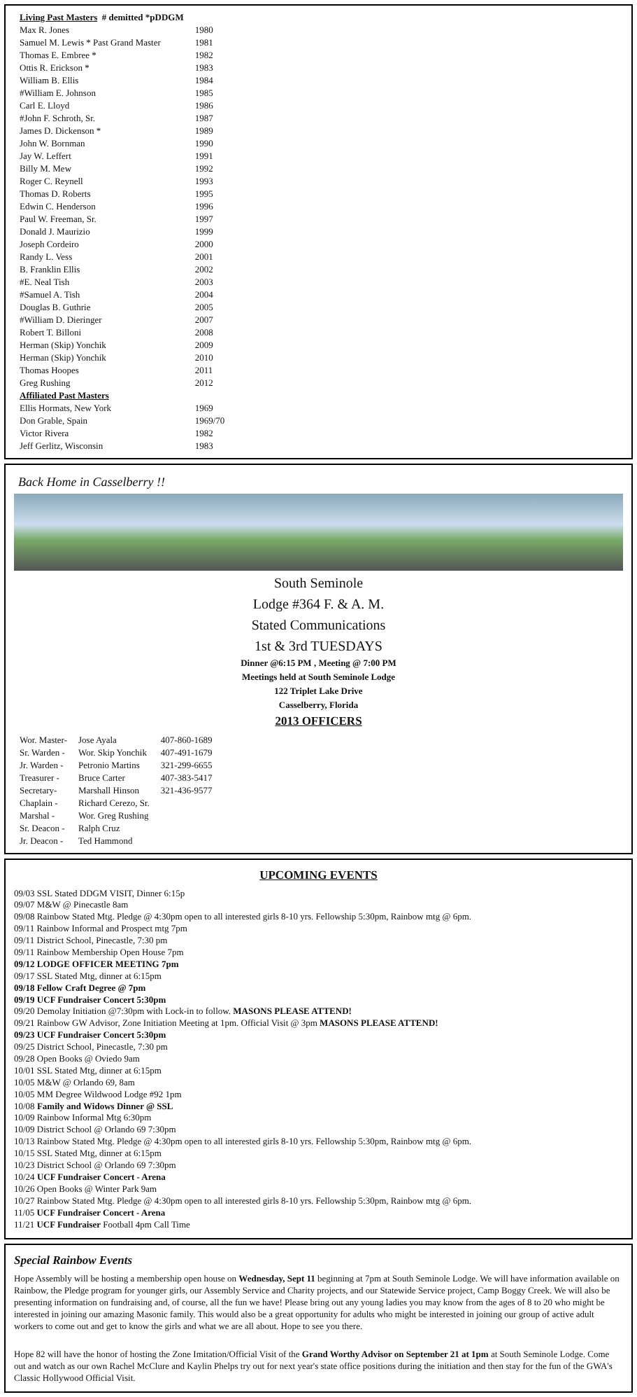| Living Past Masters # demitted *pDDGM | |
| --- | --- |
| Max R. Jones | 1980 |
| Samuel M. Lewis * Past Grand Master | 1981 |
| Thomas E. Embree * | 1982 |
| Ottis R. Erickson * | 1983 |
| William B. Ellis | 1984 |
| #William E. Johnson | 1985 |
| Carl E. Lloyd | 1986 |
| #John F. Schroth, Sr. | 1987 |
| James D. Dickenson * | 1989 |
| John W. Bornman | 1990 |
| Jay W. Leffert | 1991 |
| Billy M. Mew | 1992 |
| Roger C. Reynell | 1993 |
| Thomas D. Roberts | 1995 |
| Edwin C. Henderson | 1996 |
| Paul W. Freeman, Sr. | 1997 |
| Donald J. Maurizio | 1999 |
| Joseph Cordeiro | 2000 |
| Randy L. Vess | 2001 |
| B. Franklin Ellis | 2002 |
| #E. Neal Tish | 2003 |
| #Samuel A. Tish | 2004 |
| Douglas B. Guthrie | 2005 |
| #William D. Dieringer | 2007 |
| Robert T. Billoni | 2008 |
| Herman (Skip) Yonchik | 2009 |
| Herman (Skip) Yonchik | 2010 |
| Thomas Hoopes | 2011 |
| Greg Rushing | 2012 |
| Affiliated Past Masters | |
| Ellis Hormats, New York | 1969 |
| Don Grable, Spain | 1969/70 |
| Victor Rivera | 1982 |
| Jeff Gerlitz, Wisconsin | 1983 |
Back Home in Casselberry !!
South Seminole
Lodge #364 F. & A. M.
Stated Communications
1st & 3rd TUESDAYS
Dinner @6:15 PM , Meeting @ 7:00 PM
Meetings held at South Seminole Lodge
122 Triplet Lake Drive
Casselberry, Florida
2013 OFFICERS
| Wor. Master- | Jose Ayala | 407-860-1689 |
| Sr. Warden - | Wor. Skip Yonchik | 407-491-1679 |
| Jr. Warden - | Petronio Martins | 321-299-6655 |
| Treasurer - | Bruce Carter | 407-383-5417 |
| Secretary- | Marshall Hinson | 321-436-9577 |
| Chaplain - | Richard Cerezo, Sr. | |
| Marshal - | Wor. Greg Rushing | |
| Sr. Deacon - | Ralph Cruz | |
| Jr. Deacon - | Ted Hammond | |
UPCOMING EVENTS
09/03 SSL Stated DDGM VISIT, Dinner 6:15p
09/07 M&W @ Pinecastle 8am
09/08 Rainbow Stated Mtg. Pledge @ 4:30pm open to all interested girls 8-10 yrs. Fellowship 5:30pm, Rainbow mtg @ 6pm.
09/11 Rainbow Informal and Prospect mtg 7pm
09/11 District School, Pinecastle, 7:30 pm
09/11 Rainbow Membership Open House 7pm
09/12 LODGE OFFICER MEETING 7pm
09/17 SSL Stated Mtg, dinner at 6:15pm
09/18 Fellow Craft Degree @ 7pm
09/19 UCF Fundraiser Concert 5:30pm
09/20 Demolay Initiation @7:30pm with Lock-in to follow. MASONS PLEASE ATTEND!
09/21 Rainbow GW Advisor, Zone Initiation Meeting at 1pm. Official Visit @ 3pm MASONS PLEASE ATTEND!
09/23 UCF Fundraiser Concert 5:30pm
09/25 District School, Pinecastle, 7:30 pm
09/28 Open Books @ Oviedo 9am
10/01 SSL Stated Mtg, dinner at 6:15pm
10/05 M&W @ Orlando 69, 8am
10/05 MM Degree Wildwood Lodge #92 1pm
10/08 Family and Widows Dinner @ SSL
10/09 Rainbow Informal Mtg 6:30pm
10/09 District School @ Orlando 69 7:30pm
10/13 Rainbow Stated Mtg. Pledge @ 4:30pm open to all interested girls 8-10 yrs. Fellowship 5:30pm, Rainbow mtg @ 6pm.
10/15 SSL Stated Mtg, dinner at 6:15pm
10/23 District School @ Orlando 69 7:30pm
10/24 UCF Fundraiser Concert - Arena
10/26 Open Books @ Winter Park 9am
10/27 Rainbow Stated Mtg. Pledge @ 4:30pm open to all interested girls 8-10 yrs. Fellowship 5:30pm, Rainbow mtg @ 6pm.
11/05 UCF Fundraiser Concert - Arena
11/21 UCF Fundraiser Football 4pm Call Time
Special Rainbow Events
Hope Assembly will be hosting a membership open house on Wednesday, Sept 11 beginning at 7pm at South Seminole Lodge. We will have information available on Rainbow, the Pledge program for younger girls, our Assembly Service and Charity projects, and our Statewide Service project, Camp Boggy Creek. We will also be presenting information on fundraising and, of course, all the fun we have! Please bring out any young ladies you may know from the ages of 8 to 20 who might be interested in joining our amazing Masonic family. This would also be a great opportunity for adults who might be interested in joining our group of active adult workers to come out and get to know the girls and what we are all about. Hope to see you there.
Hope 82 will have the honor of hosting the Zone Imitation/Official Visit of the Grand Worthy Advisor on September 21 at 1pm at South Seminole Lodge. Come out and watch as our own Rachel McClure and Kaylin Phelps try out for next year's state office positions during the initiation and then stay for the fun of the GWA's Classic Hollywood Official Visit.